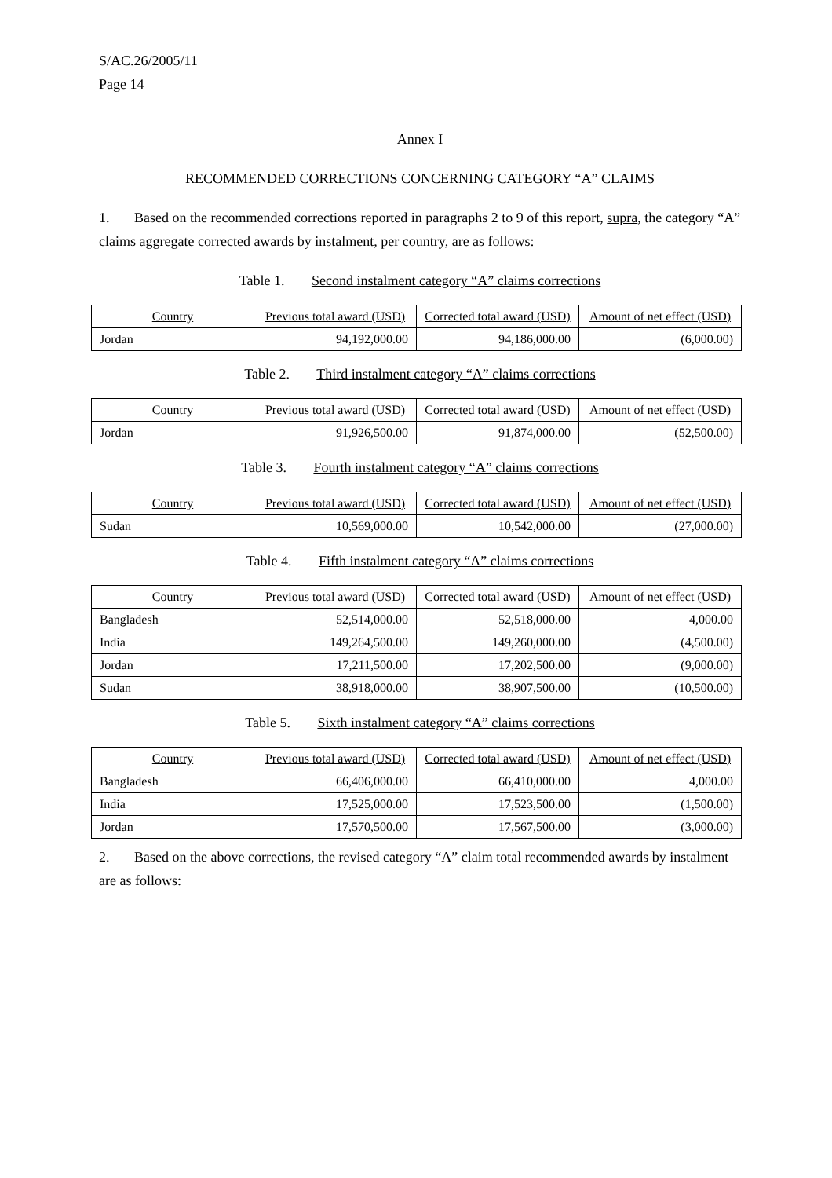S/AC.26/2005/11
Page 14
Annex I
RECOMMENDED CORRECTIONS CONCERNING CATEGORY “A” CLAIMS
1. Based on the recommended corrections reported in paragraphs 2 to 9 of this report, supra, the category “A” claims aggregate corrected awards by instalment, per country, are as follows:
Table 1. Second instalment category “A” claims corrections
| Country | Previous total award (USD) | Corrected total award (USD) | Amount of net effect (USD) |
| --- | --- | --- | --- |
| Jordan | 94,192,000.00 | 94,186,000.00 | (6,000.00) |
Table 2. Third instalment category “A” claims corrections
| Country | Previous total award (USD) | Corrected total award (USD) | Amount of net effect (USD) |
| --- | --- | --- | --- |
| Jordan | 91,926,500.00 | 91,874,000.00 | (52,500.00) |
Table 3. Fourth instalment category “A” claims corrections
| Country | Previous total award (USD) | Corrected total award (USD) | Amount of net effect (USD) |
| --- | --- | --- | --- |
| Sudan | 10,569,000.00 | 10,542,000.00 | (27,000.00) |
Table 4. Fifth instalment category “A” claims corrections
| Country | Previous total award (USD) | Corrected total award (USD) | Amount of net effect (USD) |
| --- | --- | --- | --- |
| Bangladesh | 52,514,000.00 | 52,518,000.00 | 4,000.00 |
| India | 149,264,500.00 | 149,260,000.00 | (4,500.00) |
| Jordan | 17,211,500.00 | 17,202,500.00 | (9,000.00) |
| Sudan | 38,918,000.00 | 38,907,500.00 | (10,500.00) |
Table 5. Sixth instalment category “A” claims corrections
| Country | Previous total award (USD) | Corrected total award (USD) | Amount of net effect (USD) |
| --- | --- | --- | --- |
| Bangladesh | 66,406,000.00 | 66,410,000.00 | 4,000.00 |
| India | 17,525,000.00 | 17,523,500.00 | (1,500.00) |
| Jordan | 17,570,500.00 | 17,567,500.00 | (3,000.00) |
2. Based on the above corrections, the revised category “A” claim total recommended awards by instalment are as follows: